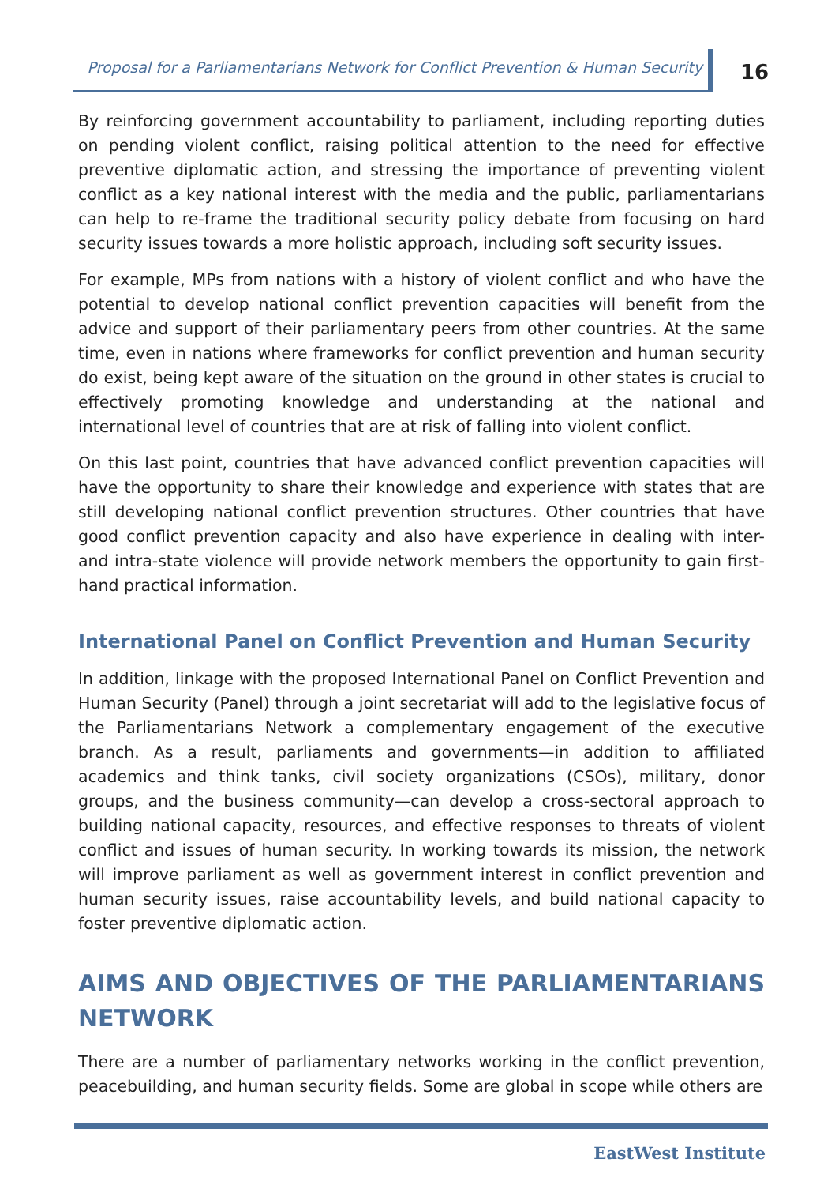Proposal for a Parliamentarians Network for Conflict Prevention & Human Security
16
By reinforcing government accountability to parliament, including reporting duties on pending violent conflict, raising political attention to the need for effective preventive diplomatic action, and stressing the importance of preventing violent conflict as a key national interest with the media and the public, parliamentarians can help to re-frame the traditional security policy debate from focusing on hard security issues towards a more holistic approach, including soft security issues.
For example, MPs from nations with a history of violent conflict and who have the potential to develop national conflict prevention capacities will benefit from the advice and support of their parliamentary peers from other countries. At the same time, even in nations where frameworks for conflict prevention and human security do exist, being kept aware of the situation on the ground in other states is crucial to effectively promoting knowledge and understanding at the national and international level of countries that are at risk of falling into violent conflict.
On this last point, countries that have advanced conflict prevention capacities will have the opportunity to share their knowledge and experience with states that are still developing national conflict prevention structures. Other countries that have good conflict prevention capacity and also have experience in dealing with inter- and intra-state violence will provide network members the opportunity to gain first-hand practical information.
International Panel on Conflict Prevention and Human Security
In addition, linkage with the proposed International Panel on Conflict Prevention and Human Security (Panel) through a joint secretariat will add to the legislative focus of the Parliamentarians Network a complementary engagement of the executive branch. As a result, parliaments and governments—in addition to affiliated academics and think tanks, civil society organizations (CSOs), military, donor groups, and the business community—can develop a cross-sectoral approach to building national capacity, resources, and effective responses to threats of violent conflict and issues of human security. In working towards its mission, the network will improve parliament as well as government interest in conflict prevention and human security issues, raise accountability levels, and build national capacity to foster preventive diplomatic action.
AIMS AND OBJECTIVES OF THE PARLIAMENTARIANS NETWORK
There are a number of parliamentary networks working in the conflict prevention, peacebuilding, and human security fields. Some are global in scope while others are
EastWest Institute